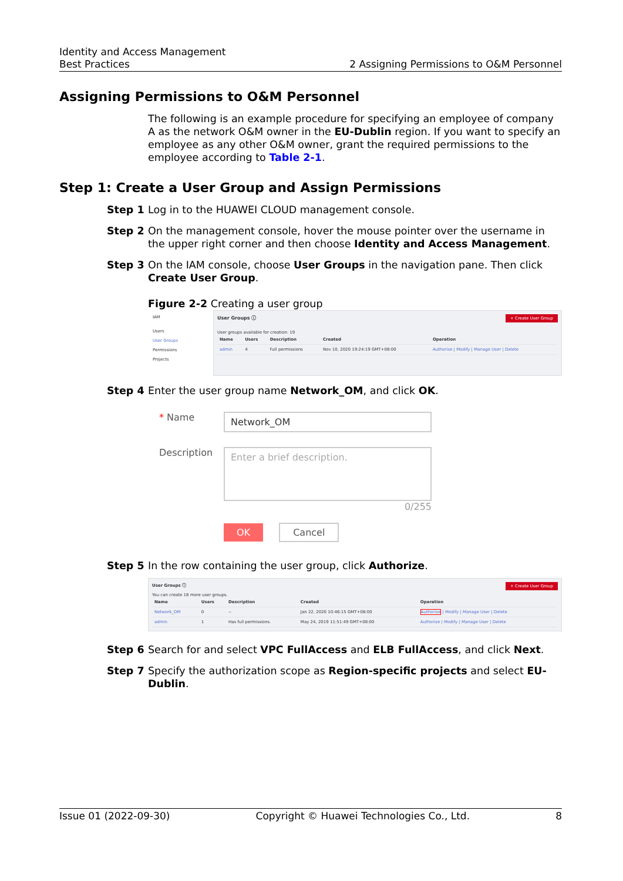Identity and Access Management
Best Practices 2 Assigning Permissions to O&M Personnel
Assigning Permissions to O&M Personnel
The following is an example procedure for specifying an employee of company A as the network O&M owner in the EU-Dublin region. If you want to specify an employee as any other O&M owner, grant the required permissions to the employee according to Table 2-1.
Step 1: Create a User Group and Assign Permissions
Step 1 Log in to the HUAWEI CLOUD management console.
Step 2 On the management console, hover the mouse pointer over the username in the upper right corner and then choose Identity and Access Management.
Step 3 On the IAM console, choose User Groups in the navigation pane. Then click Create User Group.
Figure 2-2 Creating a user group
IAM
Users
User Groups
Permissions
Projects
User Groups ⓘ + Create User Group
User groups available for creation: 19
| Name | Users | Description | Created | Operation |
| --- | --- | --- | --- | --- |
| admin | 4 | Full permissions | Nov 10, 2020 19:24:19 GMT+08:00 | Authorize / Modify / Manage User / Delete |
Step 4 Enter the user group name Network_OM, and click OK.
* Name
Network_OM
Description
Enter a brief description.
0/255
OK Cancel
Step 5 In the row containing the user group, click Authorize.
User Groups ⓘ + Create User Group
You can create 18 more user groups.
| Name | Users | Description | Created | Operation |
| --- | --- | --- | --- | --- |
| Network_OM | 0 | -- | Jan 22, 2020 10:46:15 GMT+08:00 | Authorize / Modify / Manage User / Delete |
| admin | 1 | Has full permissions. | May 24, 2019 11:51:49 GMT+08:00 | Authorize / Modify / Manage User / Delete |
Step 6 Search for and select VPC FullAccess and ELB FullAccess, and click Next.
Step 7 Specify the authorization scope as Region-specific projects and select EU-Dublin.
Issue 01 (2022-09-30) Copyright © Huawei Technologies Co., Ltd. 8